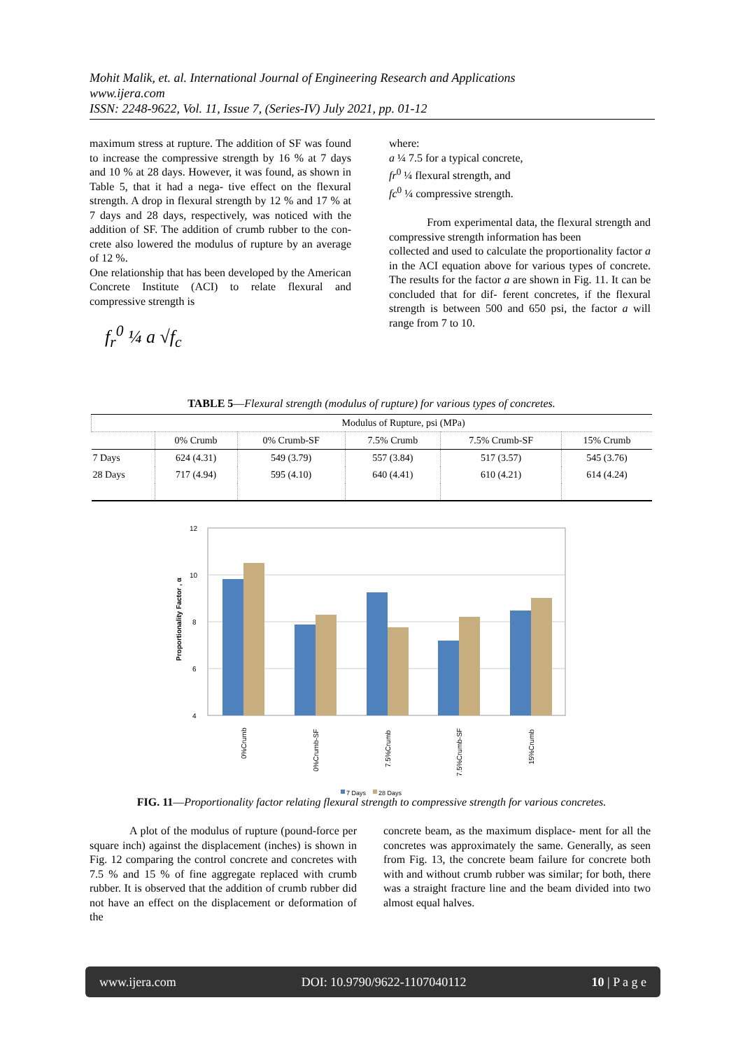Mohit Malik, et. al. International Journal of Engineering Research and Applications
www.ijera.com
ISSN: 2248-9622, Vol. 11, Issue 7, (Series-IV) July 2021, pp. 01-12
maximum stress at rupture. The addition of SF was found to increase the compressive strength by 16 % at 7 days and 10 % at 28 days. However, it was found, as shown in Table 5, that it had a nega- tive effect on the flexural strength. A drop in flexural strength by 12 % and 17 % at 7 days and 28 days, respectively, was noticed with the addition of SF. The addition of crumb rubber to the con- crete also lowered the modulus of rupture by an average of 12 %.
One relationship that has been developed by the American Concrete Institute (ACI) to relate flexural and compressive strength is
f<sub>r</sub><sup>0</sup> ¼ a √f<sub>c</sub>
where:
a ¼ 7.5 for a typical concrete,
fr<sup>0</sup> ¼ flexural strength, and
fc<sup>0</sup> ¼ compressive strength.
From experimental data, the flexural strength and compressive strength information has been
collected and used to calculate the proportionality factor a in the ACI equation above for various types of concrete. The results for the factor a are shown in Fig. 11. It can be concluded that for dif- ferent concretes, if the flexural strength is between 500 and 650 psi, the factor a will range from 7 to 10.
TABLE 5—Flexural strength (modulus of rupture) for various types of concretes.
| | Modulus of Rupture, psi (MPa) | | | | |
| --- | --- | --- | --- | --- | --- |
| | 0% Crumb | 0% Crumb-SF | 7.5% Crumb | 7.5% Crumb-SF | 15% Crumb |
| 7 Days | 624 (4.31) | 549 (3.79) | 557 (3.84) | 517 (3.57) | 545 (3.76) |
| 28 Days | 717 (4.94) | 595 (4.10) | 640 (4.41) | 610 (4.21) | 614 (4.24) |
12
10
8
6
4
Proportionality Factor , α
0%Crumb
0%Crumb-SF
7.5%Crumb
7.5%Crumb-SF
15%Crumb
7 Days
28 Days
FIG. 11—Proportionality factor relating flexural strength to compressive strength for various concretes.
A plot of the modulus of rupture (pound-force per square inch) against the displacement (inches) is shown in Fig. 12 comparing the control concrete and concretes with 7.5 % and 15 % of fine aggregate replaced with crumb rubber. It is observed that the addition of crumb rubber did not have an effect on the displacement or deformation of the
concrete beam, as the maximum displace- ment for all the concretes was approximately the same. Generally, as seen from Fig. 13, the concrete beam failure for concrete both with and without crumb rubber was similar; for both, there was a straight fracture line and the beam divided into two almost equal halves.
www.ijera.com DOI: 10.9790/9622-1107040112 10 | P a g e